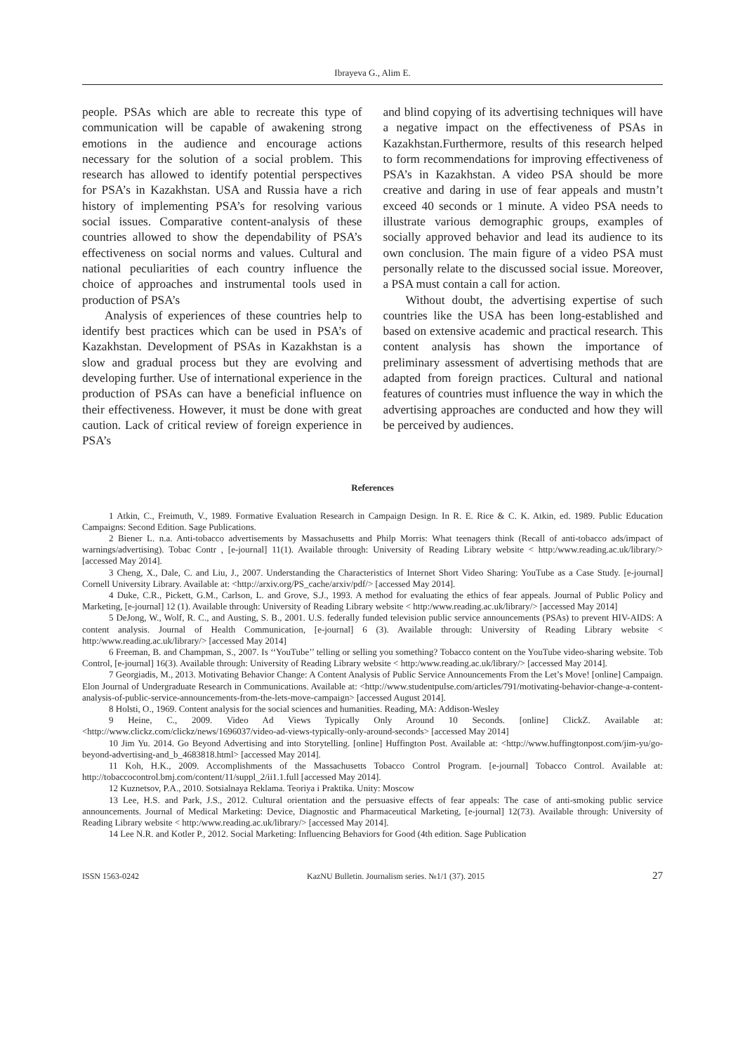Ibrayeva G., Alim E.
people. PSAs which are able to recreate this type of communication will be capable of awakening strong emotions in the audience and encourage actions necessary for the solution of a social problem. This research has allowed to identify potential perspectives for PSA’s in Kazakhstan. USA and Russia have a rich history of implementing PSA’s for resolving various social issues. Comparative content-analysis of these countries allowed to show the dependability of PSA’s effectiveness on social norms and values. Cultural and national peculiarities of each country influence the choice of approaches and instrumental tools used in production of PSA’s
Analysis of experiences of these countries help to identify best practices which can be used in PSA’s of Kazakhstan. Development of PSAs in Kazakhstan is a slow and gradual process but they are evolving and developing further. Use of international experience in the production of PSAs can have a beneficial influence on their effectiveness. However, it must be done with great caution. Lack of critical review of foreign experience in PSA’s
and blind copying of its advertising techniques will have a negative impact on the effectiveness of PSAs in Kazakhstan.Furthermore, results of this research helped to form recommendations for improving effectiveness of PSA’s in Kazakhstan. A video PSA should be more creative and daring in use of fear appeals and mustn’t exceed 40 seconds or 1 minute. A video PSA needs to illustrate various demographic groups, examples of socially approved behavior and lead its audience to its own conclusion. The main figure of a video PSA must personally relate to the discussed social issue. Moreover, a PSA must contain a call for action.
Without doubt, the advertising expertise of such countries like the USA has been long-established and based on extensive academic and practical research. This content analysis has shown the importance of preliminary assessment of advertising methods that are adapted from foreign practices. Cultural and national features of countries must influence the way in which the advertising approaches are conducted and how they will be perceived by audiences.
References
1 Atkin, C., Freimuth, V., 1989. Formative Evaluation Research in Campaign Design. In R. E. Rice & C. K. Atkin, ed. 1989. Public Education Campaigns: Second Edition. Sage Publications.
2 Biener L. n.a. Anti-tobacco advertisements by Massachusetts and Philp Morris: What teenagers think (Recall of anti-tobacco ads/impact of warnings/advertising). Tobac Contr , [e-journal] 11(1). Available through: University of Reading Library website < http:/www.reading.ac.uk/library/> [accessed May 2014].
3 Cheng, X., Dale, C. and Liu, J., 2007. Understanding the Characteristics of Internet Short Video Sharing: YouTube as a Case Study. [e-journal] Cornell University Library. Available at: <http://arxiv.org/PS_cache/arxiv/pdf/> [accessed May 2014].
4 Duke, C.R., Pickett, G.M., Carlson, L. and Grove, S.J., 1993. A method for evaluating the ethics of fear appeals. Journal of Public Policy and Marketing, [e-journal] 12 (1). Available through: University of Reading Library website < http:/www.reading.ac.uk/library/> [accessed May 2014]
5 DeJong, W., Wolf, R. C., and Austing, S. B., 2001. U.S. federally funded television public service announcements (PSAs) to prevent HIV-AIDS: A content analysis. Journal of Health Communication, [e-journal] 6 (3). Available through: University of Reading Library website < http:/www.reading.ac.uk/library/> [accessed May 2014]
6 Freeman, B. and Champman, S., 2007. Is ‘‘YouTube’’ telling or selling you something? Tobacco content on the YouTube video-sharing website. Tob Control, [e-journal] 16(3). Available through: University of Reading Library website < http:/www.reading.ac.uk/library/> [accessed May 2014].
7 Georgiadis, M., 2013. Motivating Behavior Change: A Content Analysis of Public Service Announcements From the Let’s Move! [online] Campaign. Elon Journal of Undergraduate Research in Communications. Available at: <http://www.studentpulse.com/articles/791/motivating-behavior-change-a-content-analysis-of-public-service-announcements-from-the-lets-move-campaign> [accessed August 2014].
8 Holsti, O., 1969. Content analysis for the social sciences and humanities. Reading, MA: Addison-Wesley
9 Heine, C., 2009. Video Ad Views Typically Only Around 10 Seconds. [online] ClickZ. Available at: <http://www.clickz.com/clickz/news/1696037/video-ad-views-typically-only-around-seconds> [accessed May 2014]
10 Jim Yu. 2014. Go Beyond Advertising and into Storytelling. [online] Huffington Post. Available at: <http://www.huffingtonpost.com/jim-yu/go-beyond-advertising-and_b_4683818.html> [accessed May 2014].
11 Koh, H.K., 2009. Accomplishments of the Massachusetts Tobacco Control Program. [e-journal] Tobacco Control. Available at: http://tobaccocontrol.bmj.com/content/11/suppl_2/ii1.1.full [accessed May 2014].
12 Kuznetsov, P.A., 2010. Sotsialnaya Reklama. Teoriya i Praktika. Unity: Moscow
13 Lee, H.S. and Park, J.S., 2012. Cultural orientation and the persuasive effects of fear appeals: The case of anti-smoking public service announcements. Journal of Medical Marketing: Device, Diagnostic and Pharmaceutical Marketing, [e-journal] 12(73). Available through: University of Reading Library website < http:/www.reading.ac.uk/library/> [accessed May 2014].
14 Lee N.R. and Kotler P., 2012. Social Marketing: Influencing Behaviors for Good (4th edition. Sage Publication
ISSN 1563-0242 KazNU Bulletin. Journalism series. №1/1 (37). 2015 27